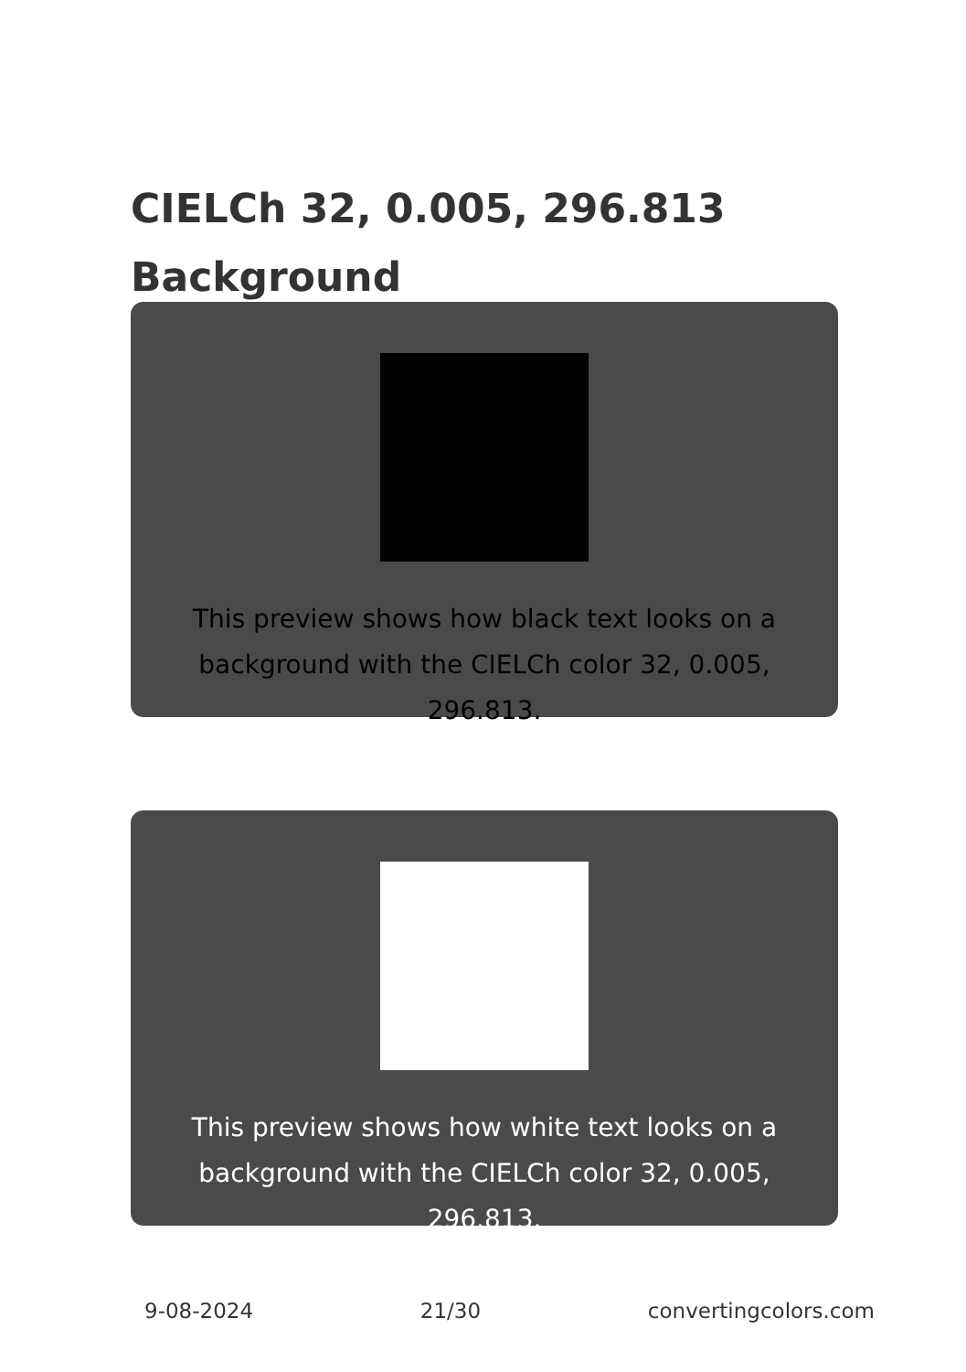CIELCh 32, 0.005, 296.813
Background
This preview shows how black text looks on a background with the CIELCh color 32, 0.005, 296.813.
This preview shows how white text looks on a background with the CIELCh color 32, 0.005, 296.813.
9-08-2024 21/30 convertingcolors.com